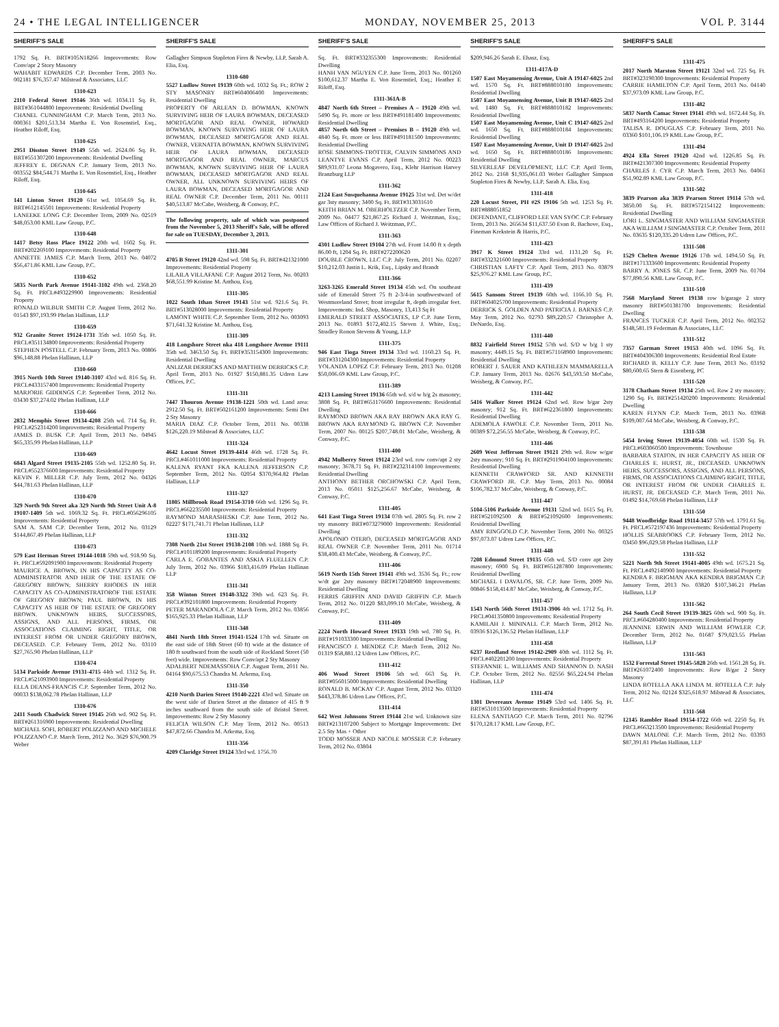24 • THE LEGAL INTELLIGENCER MONDAY, NOVEMBER 25, 2013 VOL P. 3144
SHERIFF'S SALE SHERIFF'S SALE SHERIFF'S SALE SHERIFF'S SALE SHERIFF'S SALE
1792 Sq. Ft. BRT#105N18266 Improvements: Row Conv/apr 2 Story Masonry
WAHABIT EDWARDS C.P. December Term, 2003 No. 002181 $76,357.47 Milstead & Associates, LLC
1310-623
2110 Federal Street 19146 36th wd. 1034.11 Sq. Ft. BRT#361044800 Improvements: Residential Dwelling
CHANEL CUNNINGHAM C.P. March Term, 2013 No. 000361 $201,513.34 Martha E. Von Rosenstiel, Esq., Heather Riloff, Esq.
1310-625
2951 Disston Street 19149 55th wd. 2624.06 Sq. Ft. BRT#551307200 Improvements: Residential Dwelling
JEFFREY E. DEGNAN C.P. January Term, 2013 No. 003552 $84,544.71 Martha E. Von Rosenstiel, Esq., Heather Riloff, Esq.
1310-645
141 Linton Street 19120 61st wd. 1054.69 Sq. Ft. BRT#612145501 Improvements: Residential Property
LANEEKE LONG C.P. December Term, 2009 No. 02519 $48,053.00 KML Law Group, P.C.
1310-648
1417 Betsy Ross Place 19122 20th wd. 1602 Sq. Ft. BRT#202269100 Improvements: Residential Property
ANNETTE JAMES C.P. March Term, 2013 No. 04072 $56,471.86 KML Law Group, P.C.
1310-652
5835 North Park Avenue 19141-3102 49th wd. 2368.20 Sq. Ft. PRCL#493229900 Improvements: Residential Property
RONALD WILBUR SMITH C.P. August Term, 2012 No. 01543 $97,193.99 Phelan Hallinan, LLP
1310-659
932 Granite Street 19124-1731 35th wd. 1050 Sq. Ft. PRCL#351134800 Improvements: Residential Property
STEPHEN POSTELL C.P. February Term, 2013 No. 00806 $96,148.88 Phelan Hallinan, LLP
1310-660
3915 North 10th Street 19140-3107 43rd wd. 816 Sq. Ft. PRCL#433157400 Improvements: Residential Property
MARJORIE GIDDINGS C.P. September Term, 2012 No. 03430 $37,274.02 Phelan Hallinan, LLP
1310-666
2832 Memphis Street 19134-4208 25th wd. 714 Sq. Ft. PRCL#252314200 Improvements: Residential Property
JAMES D. BUSK C.P. April Term, 2013 No. 04945 $65,335.99 Phelan Hallinan, LLP
1310-669
6843 Algard Street 19135-2105 55th wd. 1252.80 Sq. Ft. PRCL#552376600 Improvements: Residential Property
KEVIN F. MILLER C.P. July Term, 2012 No. 04326 $44,781.63 Phelan Hallinan, LLP
1310-670
329 North 9th Street aka 329 North 9th Street Unit A-8 19107-1409 5th wd. 1069.32 Sq. Ft. PRCL#056296105 Improvements: Residential Property
SAM A. SAM C.P. December Term, 2012 No. 03129 $144,867.49 Phelan Hallinan, LLP
1310-673
579 East Herman Street 19144-1018 59th wd. 918.90 Sq. Ft. PRCL#592091900 Improvements: Residential Property
MAURICE A. BROWN, IN HIS CAPACITY AS CO-ADMINISTRATOR AND HEIR OF THE ESTATE OF GREGORY BROWN; SHERRY RHODES IN HER CAPACITY AS CO-ADMINISTRATOROF THE ESTATE OF GREGORY BROWN; PAUL BROWN, IN HIS CAPACITY AS HEIR OF THE ESTATE OF GREGORY BROWN. UNKNOWN HEIRS, SUCCESSORS, ASSIGNS, AND ALL PERSONS, FIRMS, OR ASSOCIATIONS CLAIMING RIGHT, TITLE, OR INTEREST FROM OR UNDER GREGORY BROWN, DECEASED. C.P. February Term, 2012 No. 03110 $27,765.90 Phelan Hallinan, LLP
1310-674
5134 Parkside Avenue 19131-4715 44th wd. 1312 Sq. Ft. PRCL#521093900 Improvements: Residential Property
ELLA DEANS-FRANCIS C.P. September Term, 2012 No. 00033 $138,062.78 Phelan Hallinan, LLP
1310-676
2411 South Chadwick Street 19145 26th wd. 902 Sq. Ft. BRT#261316900 Improvements: Residential Dwelling
MICHAEL SOFI, ROBERT POLIZZANO AND MICHELE POLIZZANO C.P. March Term, 2012 No. 3629 $76,900.79 Weber
Gallagher Simpson Stapleton Fires & Newby, LLP, Sarah A. Elia, Esq.
1310-680
5527 Ludlow Street 19139 60th wd. 1032 Sq. Ft.; ROW 2 STY MASONRY BRT#604006400 Improvements: Residential Dwelling
PROPERTY OF ARLEAN D. BOWMAN, KNOWN SURVIVING HEIR OF LAURA BOWMAN, DECEASED MORTGAGOR AND REAL OWNER, HOWARD BOWMAN, KNOWN SURVIVING HEIR OF LAURA BOWMAN, DECEASED MORTGAGOR AND REAL OWNER, VERNATTA BOWMAN, KNOWN SURVIVING HEIR OF LAURA BOWMAN, DECEASED MORTGAGOR AND REAL OWNER, MARCUS BOWMAN, KNOWN SURVIVING HEIR OF LAURA BOWMAN, DECEASED MORTGAGOR AND REAL OWNER, ALL UNKNOWN SURVIVING HEIRS OF LAURA BOWMAN, DECEASED MORTGAGOR AND REAL OWNER C.P. December Term, 2011 No. 00111 $40,513.87 McCabe, Weisberg, & Conway, P.C.
The following property, sale of which was postponed from the November 5, 2013 Sheriff's Sale, will be offered for sale on TUESDAY, December 3, 2013.
1311-301
4705 B Street 19120 42nd wd. 598 Sq. Ft. BRT#421321000 Improvements: Residential Property
LILAILA VILLAFANE C.P. August 2012 Term, No. 00203 $68,551.99 Kristine M. Anthou, Esq.
1311-305
1022 South Ithan Street 19143 51st wd. 921.6 Sq. Ft. BRT#513028000 Improvements: Residential Property
LAMONT WHITE C.P. September Term, 2012 No. 003093 $71,641.32 Kristine M. Anthou, Esq.
1311-309
418 Longshore Street nka 418 Longshore Avenue 19111 35th wd. 3463.50 Sq. Ft. BRT#353154300 Improvements: Residential Dwelling
ANLIZAR DERRICKS AND MATTHEW DERRICKS C.P. April Term, 2013 No. 01927 $150,881.35 Udren Law Offices, P.C.
1311-311
7447 Thouron Avenue 19138-1221 50th wd. Land area: 2912.50 Sq. Ft. BRT#502161200 Improvements: Semi Det 2 Sty Masonry
MARIA DIAZ C.P. October Term, 2011 No. 00338 $126,220.19 Milstead & Associates, LLC
1311-324
4642 Locust Street 19139-4414 46th wd. 1728 Sq. Ft. PRCL#461011000 Improvements: Residential Property
KALENA RYANT FKA KALENA JEFFERSON C.P. September Term, 2012 No. 02054 $370,964.82 Phelan Hallinan, LLP
1311-327
11805 Millbrook Road 19154-3710 66th wd. 1296 Sq. Ft. PRCL#662235500 Improvements: Residential Property
RAYMOND MARASHESKI C.P. June Term, 2012 No. 02227 $171,741.71 Phelan Hallinan, LLP
1311-332
7308 North 21st Street 19138-2108 10th wd. 1888 Sq. Ft. PRCL#101189200 Improvements: Residential Property
CARLA E. GOBANTES AND ASKIA FLUELLEN C.P. July Term, 2012 No. 03966 $183,416.09 Phelan Hallinan LLP
1311-341
358 Winton Street 19148-3322 39th wd. 623 Sq. Ft. PRCL#392101800 Improvements: Residential Property
PETER MARANDOLA C.P. March Term, 2012 No. 03856 $165,925.33 Phelan Hallinan, LLP
1311-348
4841 North 18th Street 19141-1524 17th wd. Situate on the east side of 18th Street (60 ft) wide at the distance of 180 ft southward from the south side of Rockland Street (50 feet) wide. Improvements: Row Conv/apt 2 Sty Masonry
ADALBERT NDEMASSOHA C.P. August Term, 2011 No. 04164 $90,675.53 Chandra M. Arkema, Esq.
1311-350
4210 North Darien Street 19140-2221 43rd wd. Situate on the west side of Darien Street at the distance of 415 ft 9 inches southward from the south side of Bristol Street. Improvements: Row 2 Sty Masonry
FELICIA WILSON C.P. May Term, 2012 No. 00513 $47,872.66 Chandra M. Arkema, Esq.
1311-356
4209 Claridge Street 19124 33rd wd. 1756.70
Sq. Ft. BRT#332355300 Improvements: Residential Dwelling
HANH VAN NGUYEN C.P. June Term, 2013 No. 001260 $100,612.37 Martha E. Von Rosenstiel, Esq.; Heather E Riloff, Esq.
1311-361A-B
4847 North 6th Street – Premises A – 19120 49th wd. 5490 Sq. Ft. more or less BRT#491181400 Improvements: Residential Dwelling
4857 North 6th Street – Premises B – 19120 49th wd. 4840 Sq. Ft. more or less BRT#491181500 Improvements: Residential Dwelling
ROSE SIMMONS-TROTTER, CALVIN SIMMONS AND LEANTYE EVANS C.P. April Term, 2012 No. 00223 $89,931.07 Leona Mogavero, Esq., Klehr Harrison Harvey Branzburg LLP
1311-362
2124 East Susquehanna Avenue 19125 31st wd. Det w/det gar 3sty masonry; 3400 Sq. Ft. BRT#313031610
KEITH BRIAN M. OBERHOLTZER C.P. November Term, 2009 No. 04477 $21,867.25 Richard J. Weitzman, Esq.; Law Offices of Richard J. Weitzman, P.C.
1311-363
4301 Ludlow Street 19104 27th wd. Front 14.00 ft x depth 86.00 ft, 1204 Sq. Ft. BRT#272200620
DOUBLE CROWN, LLC C.P. July Term, 2011 No. 02207 $10,212.03 Justin L. Krik, Esq., Lipsky and Brandt
1311-366
3263-3265 Emerald Street 19134 45th wd. On southeast side of Emerald Street 75 ft 2-3/4-in southwestward of Westmoreland Street; front irregular ft, depth irregular feet. Improvements: Ind. Shop, Masonry, 13,413 Sq Ft
EMERALD STREET ASSOCIATES, LP C.P. June Term, 2013 No. 01893 $172,402.15 Steven J. White, Esq.; Stradley Ronon Stevens & Young, LLP
1311-375
946 East Tioga Street 19134 33rd wd. 1160.23 Sq. Ft. BRT#331204300 Improvements: Residential Property
YOLANDA LOPEZ C.P. February Term, 2013 No. 01208 $50,006.69 KML Law Group, P.C.
1311-389
4213 Lansing Street 19136 65th wd. s/d w b/g 2s masonry; 3808 Sq. Ft. BRT#651176600 Improvements: Residential Dwelling
RAYMOND BROWN AKA RAY BROWN AKA RAY G. BROWN AKA RAYMOND G. BROWN C.P. November Term, 2007 No. 00125 $207,748.01 McCabe, Weisberg, & Conway, P.C.
1311-400
4942 Mulberry Street 19124 23rd wd. row conv/apt 2 sty masonry; 3678.71 Sq. Ft. BRT#232314100 Improvements: Residential Dwelling
ANTHONY BETHER ORCHOWSKI C.P. April Term, 2013 No. 05011 $125,256.67 McCabe, Weisberg, & Conway, P.C.
1311-405
641 East Tioga Street 19134 07th wd. 2805 Sq. Ft. row 2 sty masonry BRT#073279000 Improvements: Residential Dwelling
APOLONIO OTERO, DECEASED MORTGAGOR AND REAL OWNER C.P. November Term, 2011 No. 01714 $38,400.43 McCabe, Weisberg, & Conway, P.C.
1311-406
5619 North 15th Street 19141 49th wd. 3536 Sq. Ft.; row w/dt gar 2sty masonry BRT#172048900 Improvements: Residential Dwelling
FERRIS GRIFFIN AND DAVID GRIFFIN C.P. March Term, 2012 No. 01220 $83,099.10 McCabe, Weisberg, & Conway, P.C.
1311-409
2224 North Howard Street 19133 19th wd. 780 Sq. Ft. BRT#191033300 Improvements: Residential Dwelling
FRANCISCO J. MENDEZ C.P. March Term, 2012 No. 01319 $58,881.12 Udren Law Offices, P.C.
1311-412
406 Wood Street 19106 5th wd. 663 Sq. Ft. BRT#056015000 Improvements: Residential Dwelling
RONALD B. MCKAY C.P. August Term, 2012 No. 03320 $443,378.86 Udren Law Offices, P.C.
1311-414
642 West Johnsons Street 19144 21st wd. Unknown size BRT#213107200 Subject to Mortgage Improvements: Det 2.5 Sty Mas + Other
TODD MOSSER AND NICOLE MOSSER C.P. February Term, 2012 No. 03804
$209,946.26 Sarah E. Ehasz, Esq.
1311-417A-D
1507 East Moyamensing Avenue, Unit A 19147-6025 2nd wd. 1570 Sq. Ft. BRT#888010180 Improvements: Residential Dwelling
1507 East Moyamensing Avenue, Unit B 19147-6025 2nd wd. 1480 Sq. Ft. BRT#888010182 Improvements: Residential Dwelling
1507 East Moyamensing Avenue, Unit C 19147-6025 2nd wd. 1650 Sq. Ft. BRT#888010184 Improvements: Residential Dwelling
1507 East Moyamensing Avenue, Unit D 19147-6025 2nd wd. 1650 Sq. Ft. BRT#888010186 Improvements: Residential Dwelling
SILVERLEAF DEVELOPMENT, LLC C.P. April Term, 2012 No. 2168 $1,935,061.03 Weber Gallagher Simpson Stapleton Fires & Newby, LLP, Sarah A. Elia, Esq.
1311-418
220 Locust Street, PH #2S 19106 5th wd. 1253 Sq. Ft. BRT#888051852
DEFENDANT, CLIFFORD LEE VAN SYOC C.P. February Term, 2013 No. 265634 $11,637.50 Evan R. Bachove, Esq., Fineman Krekstein & Harris, P.C.
1311-423
3917 K Street 19124 33rd wd. 1131.20 Sq. Ft. BRT#332321600 Improvements: Residential Property
CHRISTIAN LAFTY C.P. April Term, 2013 No. 03879 $25,976.27 KML Law Group, P.C.
1311-439
5615 Sansom Street 19139 60th wd. 1166.10 Sq. Ft. BRT#604025700 Improvements: Residential Property
DERRICK S. GOLDEN AND PATRICIA J. BARNES C.P. May Term, 2012 No. 02793 $89,220.57 Christopher A. DeNardo, Esq.
1311-440
8832 Fairfield Street 19152 57th wd. S/D w b/g 1 sty masonry; 4449.15 Sq. Ft. BRT#571168900 Improvements: Residential Dwelling
ROBERT J. SAUER AND KATHLEEN MAMMARELLA C.P. January Term, 2013 No. 02676 $43,593.50 McCabe, Weisberg, & Conway, P.C.
1311-442
5416 Walker Street 19124 62nd wd. Row b/gar 2sty masonry; 912 Sq. Ft. BRT#622361800 Improvements: Residential Dwelling
ADEMOLA FAWOLE C.P. November Term, 2011 No. 00389 $72,256.55 McCabe, Weisberg, & Conway, P.C.
1311-446
2609 West Jefferson Street 19121 29th wd. Row w/gar 2sty masonry; 910 Sq. Ft. BRT#2911904100 Improvements: Residential Dwelling
KENNETH CRAWFORD SR. AND KENNETH CRAWFORD JR. C.P. May Term, 2013 No. 00084 $106,782.37 McCabe, Weisberg, & Conway, P.C.
1311-447
5104-5106 Parkside Avenue 19131 52nd wd. 1615 Sq. Ft. BRT#521092500 & BRT#521092600 Improvements: Residential Dwelling
AMY RINGGOLD C.P. November Term, 2001 No. 00325 $97,073.07 Udren Law Offices, P.C.
1311-448
7208 Edmund Street 19135 65th wd. S/D conv apt 2sty masonry; 6900 Sq. Ft. BRT#651287800 Improvements: Residential Dwelling
MICHAEL I DAVALOS, SR. C.P. June Term, 2009 No. 00846 $158,414.87 McCabe, Weisberg, & Conway, P.C.
1311-457
1543 North 56th Street 19131-3906 4th wd. 1712 Sq. Ft. PRCL#041350800 Improvements: Residential Property
KAMILAH J. MININALL C.P. March Term, 2012 No. 03936 $126,136.52 Phelan Hallinan, LLP
1311-458
6237 Reedland Street 19142-2909 40th wd. 1112 Sq. Ft. PRCL#402201200 Improvements: Residential Property
STEFANNIE L. WILLIAMS AND SHANNON D. NASH C.P. October Term, 2012 No. 02556 $65,224.94 Phelan Hallinan, LLP
1311-474
1301 Devereaux Avenue 19149 53rd wd. 1406 Sq. Ft. BRT#531013500 Improvements: Residential Property
ELENA SANTIAGO C.P. March Term, 2011 No. 02796 $170,128.17 KML Law Group, P.C.
1311-475
2017 North Marston Street 19121 32nd wd. 725 Sq. Ft. BRT#323190300 Improvements: Residential Property
CARRIE HAMILTON C.P. April Term, 2013 No. 04140 $37,973.09 KML Law Group, P.C.
1311-482
5837 North Camac Street 19141 49th wd. 1672.44 Sq. Ft. BRT#493164200 Improvements: Residential Property
TALISA R. DOUGLAS C.P. February Term, 2011 No. 03360 $101,106.19 KML Law Group, P.C.
1311-494
4924 Ella Street 19120 42nd wd. 1226.85 Sq. Ft. BRT#421307300 Improvements: Residential Property
CHARLES J. CYR C.P. March Term, 2013 No. 04061 $51,902.89 KML Law Group, P.C.
1311-502
3839 Pearson aka 3839 Pearson Street 19114 57th wd. 3850.00 Sq. Ft. BRT#572154122 Improvements: Residential Dwelling
LORI L. SINGMASTER AND WILLIAM SINGMASTER AKA WILLIAM J SINGMASTER C.P. October Term, 2011 No. 03635 $120,335.20 Udren Law Offices, P.C.
1311-508
1529 Chelten Avenue 19126 17th wd. 1494.50 Sq. Ft. BRT#171333600 Improvements: Residential Property
BARRY A. JONES SR. C.P. June Term, 2009 No. 01704 $77,890.56 KML Law Group, P.C.
1311-510
7568 Maryland Street 19138 row b/garage 2 story masonry BRT#501381700 Improvements: Residential Dwelling
FRANCES TUCKER C.P. April Term, 2012 No. 002352 $148,581.19 Federman & Associates, LLC
1311-512
7357 Garman Street 19153 40th wd. 1096 Sq. Ft. BRT#404306300 Improvements: Residential Real Estate
RICHARD B. KELLY C.P. June Term, 2013 No. 03192 $80,600.65 Stern & Eisenberg, PC
1311-520
3178 Chatham Street 19134 25th wd. Row 2 sty masonry; 1290 Sq. Ft. BRT#251420200 Improvements: Residential Dwelling
KAREN FLYNN C.P. March Term, 2013 No. 03968 $109,007.64 McCabe, Weisberg, & Conway, P.C.
1311-538
5454 Irving Street 19139-4054 60th wd. 1530 Sq. Ft. PRCL#603060500 Improvements: Townhouse
BARBARA STATON, IN HER CAPACITY AS HEIR OF CHARLES E. HURST, JR., DECEASED. UNKNOWN HEIRS, SUCCESSORS, ASSIGNS, AND ALL PERSONS, FIRMS, OR ASSOCIATIONS CLAIMING RIGHT, TITLE, OR INTEREST FROM OR UNDER CHARLES E. HURST, JR. DECEASED C.P. March Term, 2011 No. 01492 $14,769.68 Phelan Hallinan, LLP
1311-550
9448 Woodbridge Road 19114-3457 57th wd. 1791.61 Sq. Ft. PRCL#572197436 Improvements: Residential Property
HOLLIS SEABROOKS C.P. February Term, 2012 No. 03450 $96,029.58 Phelan Hallinan, LLP
1311-552
5221 North 9th Street 19141-4005 49th wd. 1675.21 Sq. Ft. PRCL#492140900 Improvements: Residential Property
KENDRA F. BRIGMAN AKA KENDRA BRIGMAN C.P. January Term, 2013 No. 03820 $107,346.21 Phelan Hallinan, LLP
1311-562
264 South Cecil Street 19139-3825 60th wd. 900 Sq. Ft. PRCL#604280400 Improvements: Residential Property
JEANNINE ERWIN AND WILLIAM FOWLER C.P. December Term, 2012 No. 01687 $79,023.55 Phelan Hallinan, LLP
1311-563
1532 Forrestal Street 19145-5828 26th wd. 1561.28 Sq. Ft. BRT#261072400 Improvements: Row B/gar 2 Story Masonry
LINDA ROTELLA AKA LINDA M. ROTELLA C.P. July Term, 2012 No. 02124 $325,618.97 Milstead & Associates, LLC
1311-568
12145 Rambler Road 19154-1722 66th wd. 2250 Sq. Ft. PRCL#663213500 Improvements: Residential Property
DAWN MALONE C.P. March Term, 2012 No. 03393 $87,391.81 Phelan Hallinan, LLP